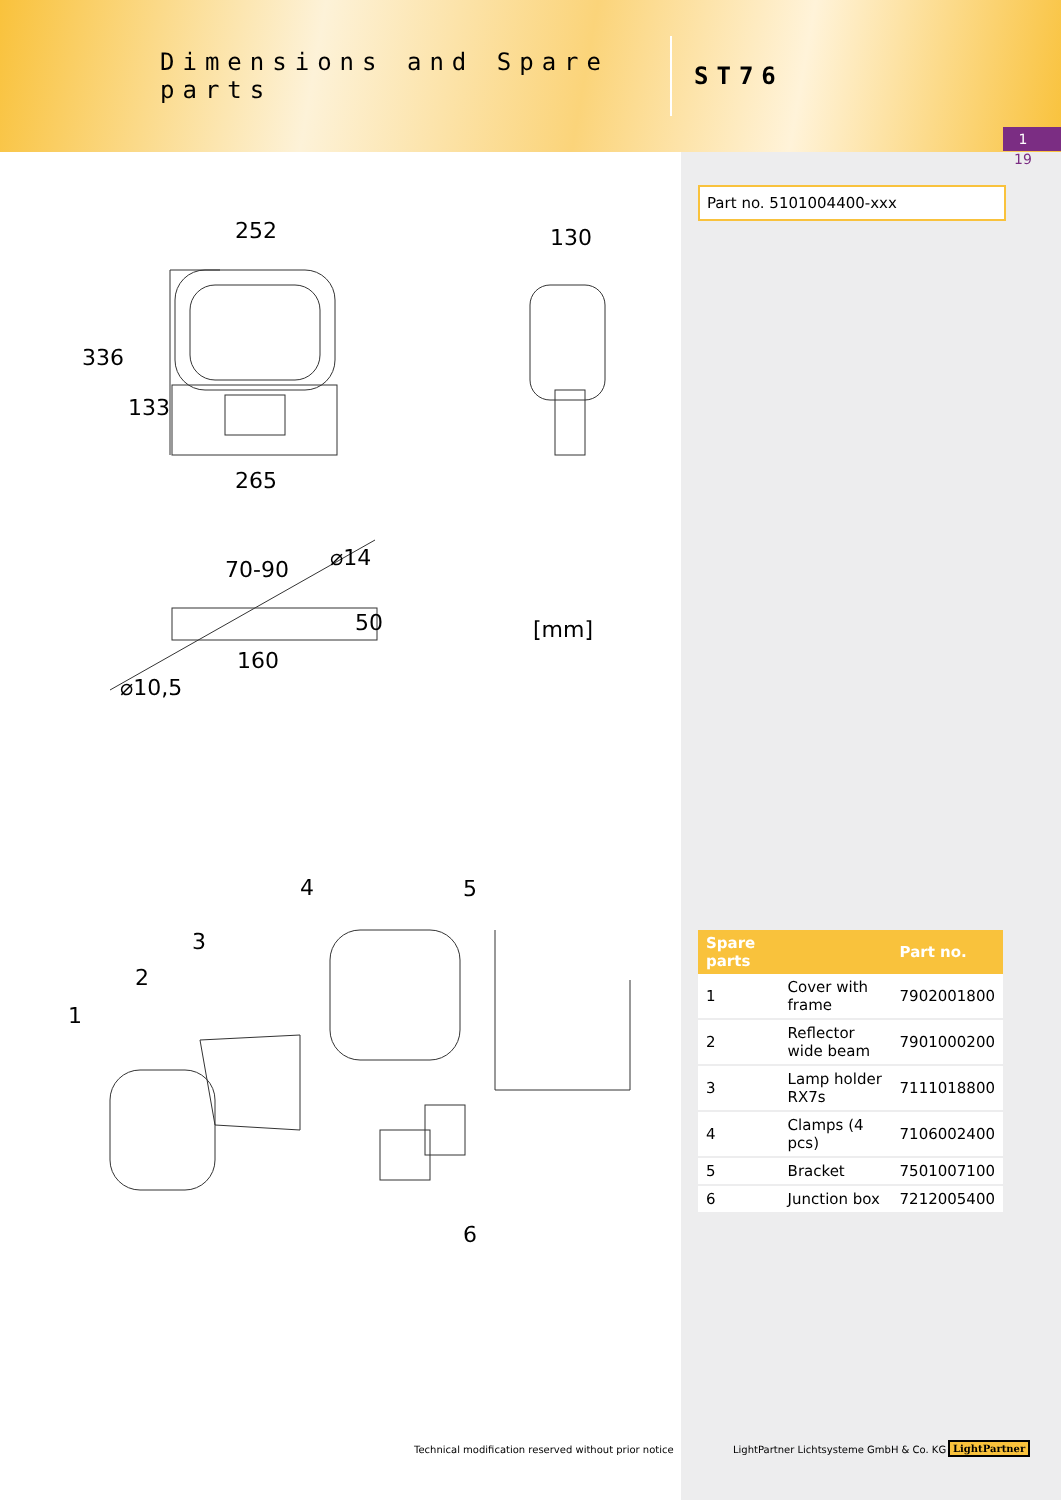Dimensions and Spare parts
ST76
1
19
Part no. 5101004400-xxx
252 130
336
133
265
⌀14
70-90
50 [mm]
160
⌀10,5
4 5
3
2
1
6
| Spare parts | | Part no. |
| --- | --- | --- |
| 1 | Cover with frame | 7902001800 |
| 2 | Reflector wide beam | 7901000200 |
| 3 | Lamp holder RX7s | 7111018800 |
| 4 | Clamps (4 pcs) | 7106002400 |
| 5 | Bracket | 7501007100 |
| 6 | Junction box | 7212005400 |
Technical modification reserved without prior notice
LightPartner Lichtsysteme GmbH & Co. KG
LightPartner